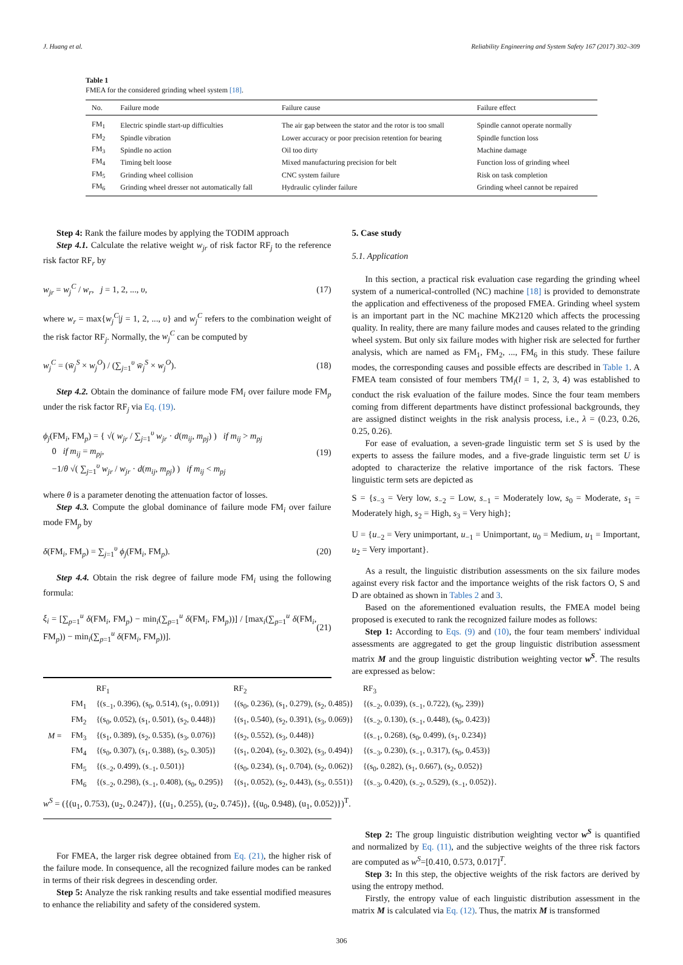J. Huang et al. Reliability Engineering and System Safety 167 (2017) 302–309
Table 1
FMEA for the considered grinding wheel system [18].
| No. | Failure mode | Failure cause | Failure effect |
| --- | --- | --- | --- |
| FM<sub>1</sub> | Electric spindle start-up difficulties | The air gap between the stator and the rotor is too small | Spindle cannot operate normally |
| FM<sub>2</sub> | Spindle vibration | Lower accuracy or poor precision retention for bearing | Spindle function loss |
| FM<sub>3</sub> | Spindle no action | Oil too dirty | Machine damage |
| FM<sub>4</sub> | Timing belt loose | Mixed manufacturing precision for belt | Function loss of grinding wheel |
| FM<sub>5</sub> | Grinding wheel collision | CNC system failure | Risk on task completion |
| FM<sub>6</sub> | Grinding wheel dresser not automatically fall | Hydraulic cylinder failure | Grinding wheel cannot be repaired |
Step 4: Rank the failure modes by applying the TODIM approach
Step 4.1. Calculate the relative weight w<sub>jr</sub> of risk factor RF<sub>j</sub> to the reference risk factor RF<sub>r</sub> by
w<sub>jr</sub> = w<sub>j</sub><sup>C</sup> / w<sub>r</sub>, j = 1, 2, ..., υ, (17)
where w<sub>r</sub> = max{w<sub>j</sub><sup>C</sup>|j = 1, 2, ..., υ} and w<sub>j</sub><sup>C</sup> refers to the combination weight of the risk factor RF<sub>j</sub>. Normally, the w<sub>j</sub><sup>C</sup> can be computed by
w<sub>j</sub><sup>C</sup> = (w̄<sub>j</sub><sup>S</sup> × w<sub>j</sub><sup>O</sup>) / (∑<sub>j=1</sub><sup>υ</sup> w̄<sub>j</sub><sup>S</sup> × w<sub>j</sub><sup>O</sup>). (18)
Step 4.2. Obtain the dominance of failure mode FM<sub>i</sub> over failure mode FM<sub>p</sub> under the risk factor RF<sub>j</sub> via Eq. (19).
ϕ<sub>j</sub>(FM<sub>i</sub>, FM<sub>p</sub>) = { √( w<sub>jr</sub> / ∑<sub>j=1</sub><sup>υ</sup> w<sub>jr</sub> · d(m<sub>ij</sub>, m<sub>pj</sub>) ) if m<sub>ij</sub> > m<sub>pj</sub>
0 if m<sub>ij</sub> = m<sub>pj</sub>,
−1/θ √( ∑<sub>j=1</sub><sup>υ</sup> w<sub>jr</sub> / w<sub>jr</sub> · d(m<sub>ij</sub>, m<sub>pj</sub>) ) if m<sub>ij</sub> < m<sub>pj</sub> (19)
where θ is a parameter denoting the attenuation factor of losses.
Step 4.3. Compute the global dominance of failure mode FM<sub>i</sub> over failure mode FM<sub>p</sub> by
δ(FM<sub>i</sub>, FM<sub>p</sub>) = ∑<sub>j=1</sub><sup>υ</sup> ϕ<sub>j</sub>(FM<sub>i</sub>, FM<sub>p</sub>). (20)
Step 4.4. Obtain the risk degree of failure mode FM<sub>i</sub> using the following formula:
ξ<sub>i</sub> = [∑<sub>p=1</sub><sup>u</sup> δ(FM<sub>i</sub>, FM<sub>p</sub>) − min<sub>i</sub>(∑<sub>p=1</sub><sup>u</sup> δ(FM<sub>i</sub>, FM<sub>p</sub>))] / [max<sub>i</sub>(∑<sub>p=1</sub><sup>u</sup> δ(FM<sub>i</sub>, FM<sub>p</sub>)) − min<sub>i</sub>(∑<sub>p=1</sub><sup>u</sup> δ(FM<sub>i</sub>, FM<sub>p</sub>))]. (21)
5. Case study
5.1. Application
In this section, a practical risk evaluation case regarding the grinding wheel system of a numerical-controlled (NC) machine [18] is provided to demonstrate the application and effectiveness of the proposed FMEA. Grinding wheel system is an important part in the NC machine MK2120 which affects the processing quality. In reality, there are many failure modes and causes related to the grinding wheel system. But only six failure modes with higher risk are selected for further analysis, which are named as FM<sub>1</sub>, FM<sub>2</sub>, ..., FM<sub>6</sub> in this study. These failure modes, the corresponding causes and possible effects are described in Table 1. A FMEA team consisted of four members TM<sub>l</sub>(l = 1, 2, 3, 4) was established to conduct the risk evaluation of the failure modes. Since the four team members coming from different departments have distinct professional backgrounds, they are assigned distinct weights in the risk analysis process, i.e., λ = (0.23, 0.26, 0.25, 0.26).
For ease of evaluation, a seven-grade linguistic term set S is used by the experts to assess the failure modes, and a five-grade linguistic term set U is adopted to characterize the relative importance of the risk factors. These linguistic term sets are depicted as
S = {s<sub>−3</sub> = Very low, s<sub>−2</sub> = Low, s<sub>−1</sub> = Moderately low, s<sub>0</sub> = Moderate, s<sub>1</sub> = Moderately high, s<sub>2</sub> = High, s<sub>3</sub> = Very high};
U = {u<sub>−2</sub> = Very unimportant, u<sub>−1</sub> = Unimportant, u<sub>0</sub> = Medium, u<sub>1</sub> = Important, u<sub>2</sub> = Very important}.
As a result, the linguistic distribution assessments on the six failure modes against every risk factor and the importance weights of the risk factors O, S and D are obtained as shown in Tables 2 and 3.
Based on the aforementioned evaluation results, the FMEA model being proposed is executed to rank the recognized failure modes as follows:
Step 1: According to Eqs. (9) and (10), the four team members' individual assessments are aggregated to get the group linguistic distribution assessment matrix M and the group linguistic distribution weighting vector w<sup>S</sup>. The results are expressed as below:
| M = | | RF<sub>1</sub> | RF<sub>2</sub> | RF<sub>3</sub> |
| | FM<sub>1</sub> | {(s<sub>−1</sub>, 0.396), (s<sub>0</sub>, 0.514), (s<sub>1</sub>, 0.091)} | {(s<sub>0</sub>, 0.236), (s<sub>1</sub>, 0.279), (s<sub>2</sub>, 0.485)} | {(s<sub>−2</sub>, 0.039), (s<sub>−1</sub>, 0.722), (s<sub>0</sub>, 239)} |
| | FM<sub>2</sub> | {(s<sub>0</sub>, 0.052), (s<sub>1</sub>, 0.501), (s<sub>2</sub>, 0.448)} | {(s<sub>1</sub>, 0.540), (s<sub>2</sub>, 0.391), (s<sub>3</sub>, 0.069)} | {(s<sub>−2</sub>, 0.130), (s<sub>−1</sub>, 0.448), (s<sub>0</sub>, 0.423)} |
| | FM<sub>3</sub> | {(s<sub>1</sub>, 0.389), (s<sub>2</sub>, 0.535), (s<sub>3</sub>, 0.076)} | {(s<sub>2</sub>, 0.552), (s<sub>3</sub>, 0.448)} | {(s<sub>−1</sub>, 0.268), (s<sub>0</sub>, 0.499), (s<sub>1</sub>, 0.234)} |
| | FM<sub>4</sub> | {(s<sub>0</sub>, 0.307), (s<sub>1</sub>, 0.388), (s<sub>2</sub>, 0.305)} | {(s<sub>1</sub>, 0.204), (s<sub>2</sub>, 0.302), (s<sub>3</sub>, 0.494)} | {(s<sub>−3</sub>, 0.230), (s<sub>−1</sub>, 0.317), (s<sub>0</sub>, 0.453)} |
| | FM<sub>5</sub> | {(s<sub>−2</sub>, 0.499), (s<sub>−1</sub>, 0.501)} | {(s<sub>0</sub>, 0.234), (s<sub>1</sub>, 0.704), (s<sub>2</sub>, 0.062)} | {(s<sub>0</sub>, 0.282), (s<sub>1</sub>, 0.667), (s<sub>2</sub>, 0.052)} |
| | FM<sub>6</sub> | {(s<sub>−2</sub>, 0.298), (s<sub>−1</sub>, 0.408), (s<sub>0</sub>, 0.295)} | {(s<sub>1</sub>, 0.052), (s<sub>2</sub>, 0.443), (s<sub>3</sub>, 0.551)} | {(s<sub>−3</sub>, 0.420), (s<sub>−2</sub>, 0.529), (s<sub>−1</sub>, 0.052)}. |
w<sup>S</sup> = ({(u<sub>1</sub>, 0.753), (u<sub>2</sub>, 0.247)}, {(u<sub>1</sub>, 0.255), (u<sub>2</sub>, 0.745)}, {(u<sub>0</sub>, 0.948), (u<sub>1</sub>, 0.052)})<sup>T</sup>.
For FMEA, the larger risk degree obtained from Eq. (21), the higher risk of the failure mode. In consequence, all the recognized failure modes can be ranked in terms of their risk degrees in descending order.
Step 5: Analyze the risk ranking results and take essential modified measures to enhance the reliability and safety of the considered system.
Step 2: The group linguistic distribution weighting vector w<sup>S</sup> is quantified and normalized by Eq. (11), and the subjective weights of the three risk factors are computed as w<sup>S</sup>=[0.410, 0.573, 0.017]<sup>T</sup>.
Step 3: In this step, the objective weights of the risk factors are derived by using the entropy method.
Firstly, the entropy value of each linguistic distribution assessment in the matrix M is calculated via Eq. (12). Thus, the matrix M is transformed
306